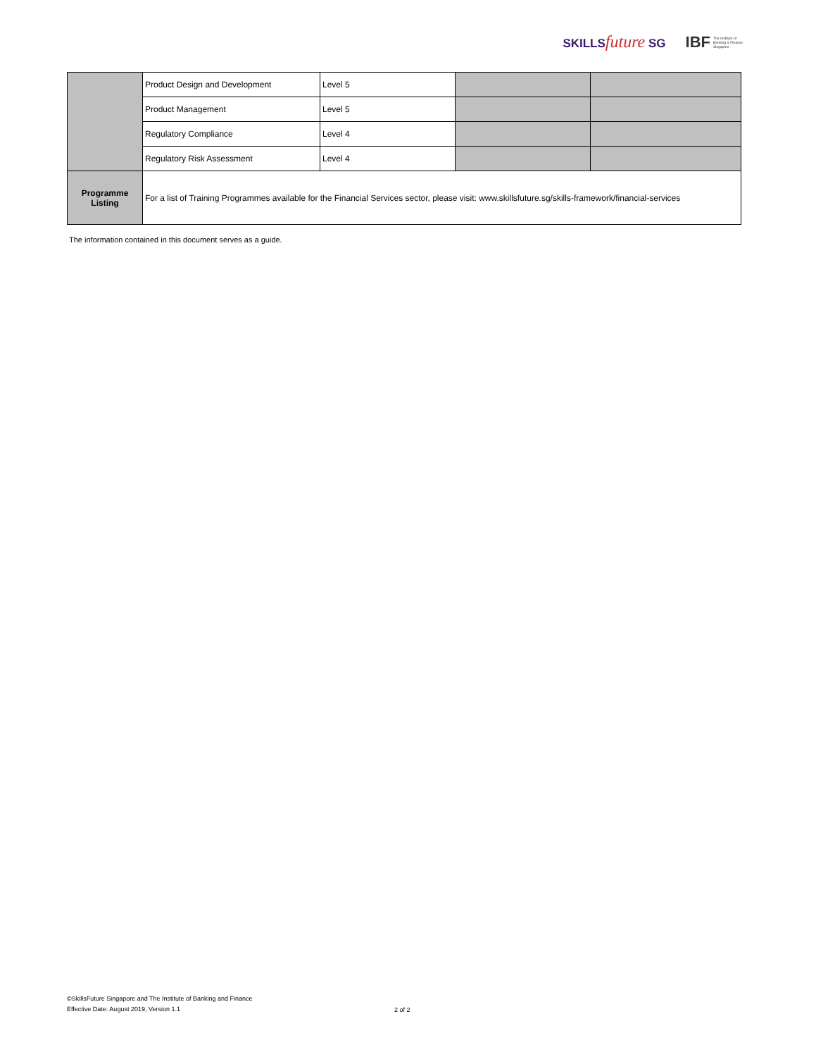SKILLSfuture SG IBF The Institute of
Banking & Finance
Singapore
| | Product Design and Development | Level 5 | | |
| | Product Management | Level 5 | | |
| | Regulatory Compliance | Level 4 | | |
| | Regulatory Risk Assessment | Level 4 | | |
| Programme Listing | For a list of Training Programmes available for the Financial Services sector, please visit: www.skillsfuture.sg/skills-framework/financial-services | | | |
The information contained in this document serves as a guide.
©SkillsFuture Singapore and The Institute of Banking and Finance
Effective Date: August 2019, Version 1.1
2 of 2